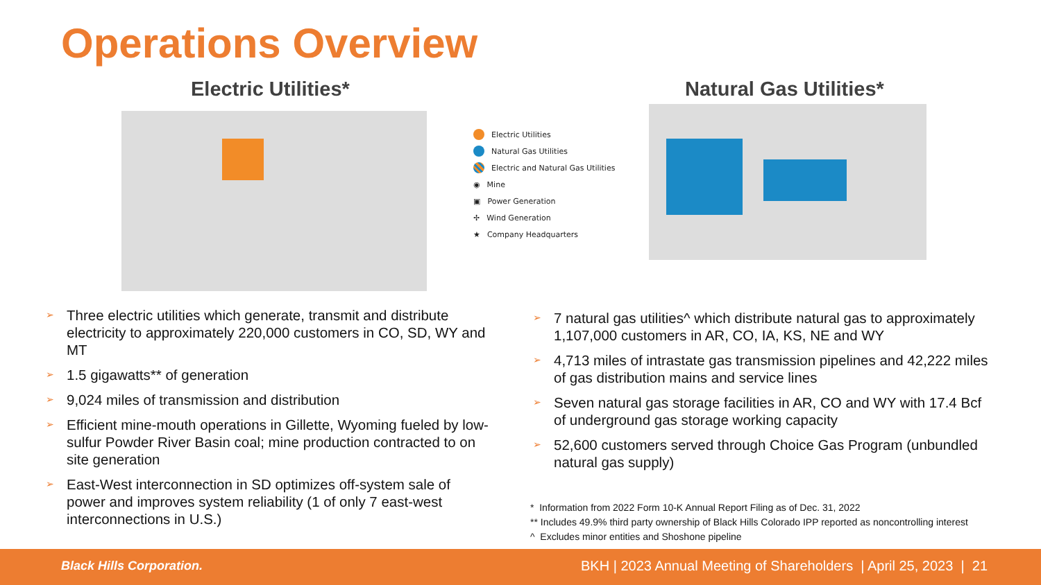Operations Overview
Electric Utilities* Natural Gas Utilities*
Electric Utilities
Natural Gas Utilities
Electric and Natural Gas Utilities
◉ Mine
▣ Power Generation
✢ Wind Generation
★ Company Headquarters
➢ Three electric utilities which generate, transmit and distribute electricity to approximately 220,000 customers in CO, SD, WY and MT
➢ 1.5 gigawatts** of generation
➢ 9,024 miles of transmission and distribution
➢ Efficient mine-mouth operations in Gillette, Wyoming fueled by low-sulfur Powder River Basin coal; mine production contracted to on site generation
➢ East-West interconnection in SD optimizes off-system sale of power and improves system reliability (1 of only 7 east-west interconnections in U.S.)
➢ 7 natural gas utilities^ which distribute natural gas to approximately 1,107,000 customers in AR, CO, IA, KS, NE and WY
➢ 4,713 miles of intrastate gas transmission pipelines and 42,222 miles of gas distribution mains and service lines
➢ Seven natural gas storage facilities in AR, CO and WY with 17.4 Bcf of underground gas storage working capacity
➢ 52,600 customers served through Choice Gas Program (unbundled natural gas supply)
* Information from 2022 Form 10-K Annual Report Filing as of Dec. 31, 2022
** Includes 49.9% third party ownership of Black Hills Colorado IPP reported as noncontrolling interest
^ Excludes minor entities and Shoshone pipeline
Black Hills Corporation.
BKH | 2023 Annual Meeting of Shareholders | April 25, 2023 | 21